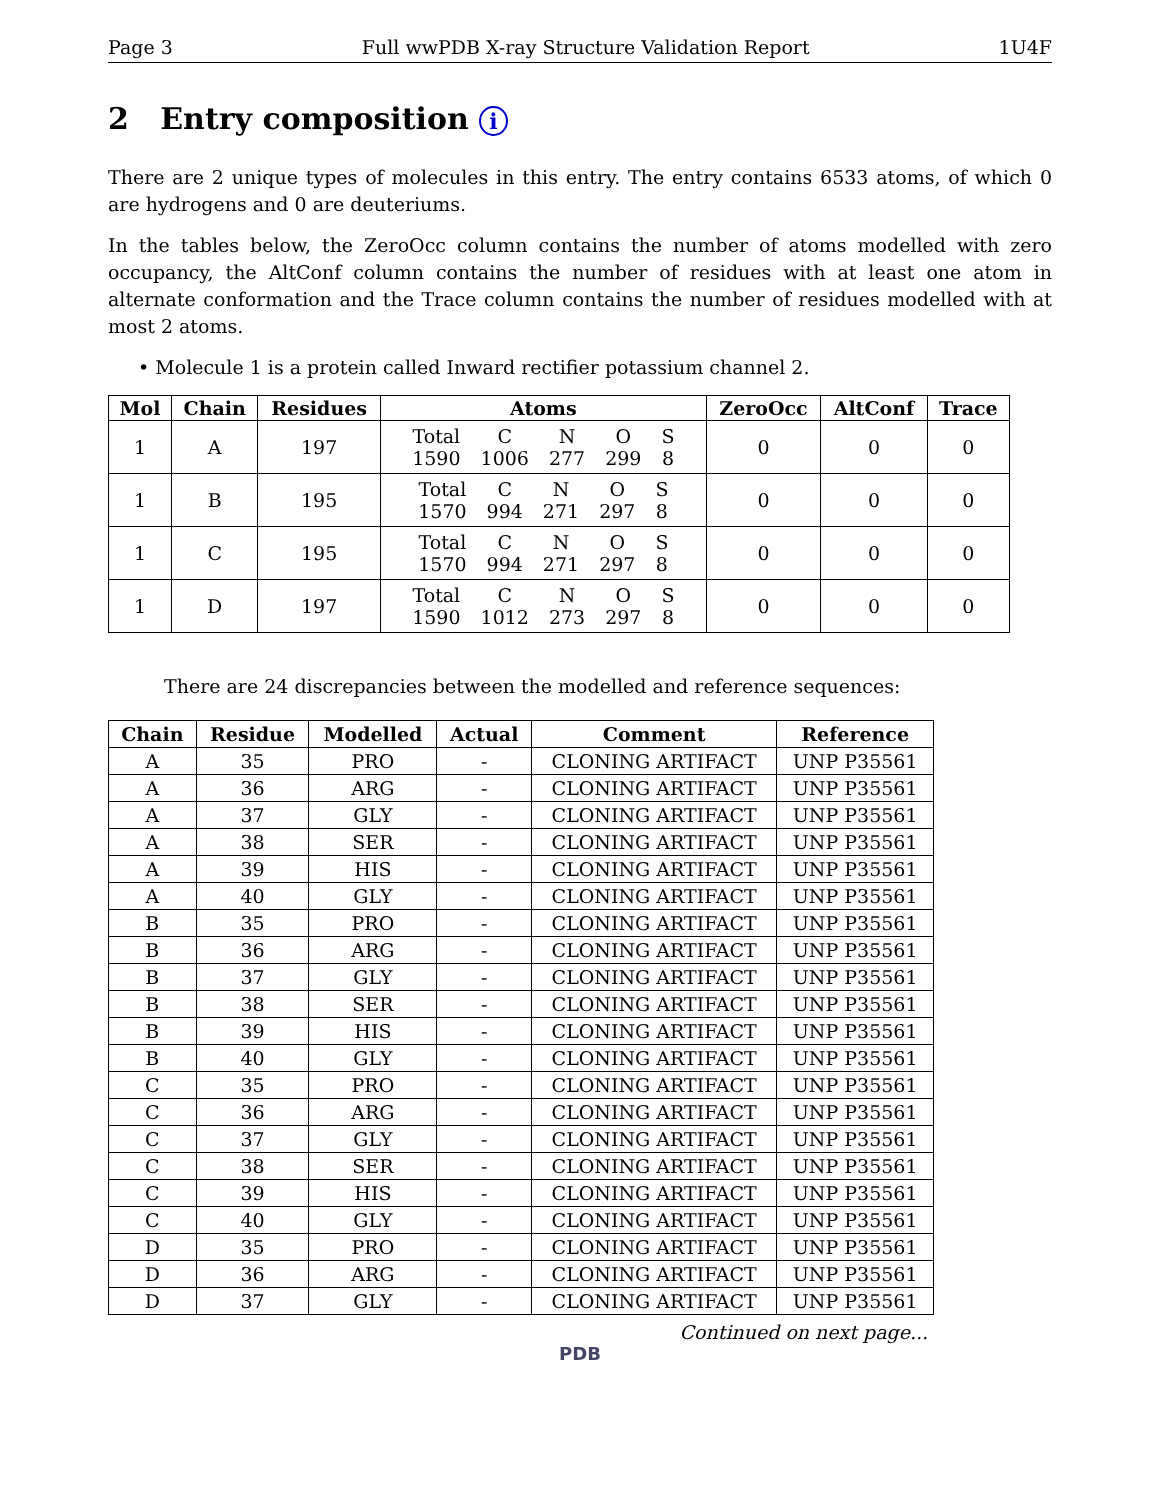Page 3 Full wwPDB X-ray Structure Validation Report 1U4F
2 Entry composition i
There are 2 unique types of molecules in this entry. The entry contains 6533 atoms, of which 0 are hydrogens and 0 are deuteriums.
In the tables below, the ZeroOcc column contains the number of atoms modelled with zero occupancy, the AltConf column contains the number of residues with at least one atom in alternate conformation and the Trace column contains the number of residues modelled with at most 2 atoms.
• Molecule 1 is a protein called Inward rectifier potassium channel 2.
| Mol | Chain | Residues | Atoms | ZeroOcc | AltConf | Trace |
| --- | --- | --- | --- | --- | --- | --- |
| 1 | A | 197 | / Total / C / N / O / S / / 1590 / 1006 / 277 / 299 / 8 / | 0 | 0 | 0 |
| 1 | B | 195 | / Total / C / N / O / S / / 1570 / 994 / 271 / 297 / 8 / | 0 | 0 | 0 |
| 1 | C | 195 | / Total / C / N / O / S / / 1570 / 994 / 271 / 297 / 8 / | 0 | 0 | 0 |
| 1 | D | 197 | / Total / C / N / O / S / / 1590 / 1012 / 273 / 297 / 8 / | 0 | 0 | 0 |
There are 24 discrepancies between the modelled and reference sequences:
| Chain | Residue | Modelled | Actual | Comment | Reference |
| --- | --- | --- | --- | --- | --- |
| A | 35 | PRO | - | CLONING ARTIFACT | UNP P35561 |
| A | 36 | ARG | - | CLONING ARTIFACT | UNP P35561 |
| A | 37 | GLY | - | CLONING ARTIFACT | UNP P35561 |
| A | 38 | SER | - | CLONING ARTIFACT | UNP P35561 |
| A | 39 | HIS | - | CLONING ARTIFACT | UNP P35561 |
| A | 40 | GLY | - | CLONING ARTIFACT | UNP P35561 |
| B | 35 | PRO | - | CLONING ARTIFACT | UNP P35561 |
| B | 36 | ARG | - | CLONING ARTIFACT | UNP P35561 |
| B | 37 | GLY | - | CLONING ARTIFACT | UNP P35561 |
| B | 38 | SER | - | CLONING ARTIFACT | UNP P35561 |
| B | 39 | HIS | - | CLONING ARTIFACT | UNP P35561 |
| B | 40 | GLY | - | CLONING ARTIFACT | UNP P35561 |
| C | 35 | PRO | - | CLONING ARTIFACT | UNP P35561 |
| C | 36 | ARG | - | CLONING ARTIFACT | UNP P35561 |
| C | 37 | GLY | - | CLONING ARTIFACT | UNP P35561 |
| C | 38 | SER | - | CLONING ARTIFACT | UNP P35561 |
| C | 39 | HIS | - | CLONING ARTIFACT | UNP P35561 |
| C | 40 | GLY | - | CLONING ARTIFACT | UNP P35561 |
| D | 35 | PRO | - | CLONING ARTIFACT | UNP P35561 |
| D | 36 | ARG | - | CLONING ARTIFACT | UNP P35561 |
| D | 37 | GLY | - | CLONING ARTIFACT | UNP P35561 |
Continued on next page...
PDB